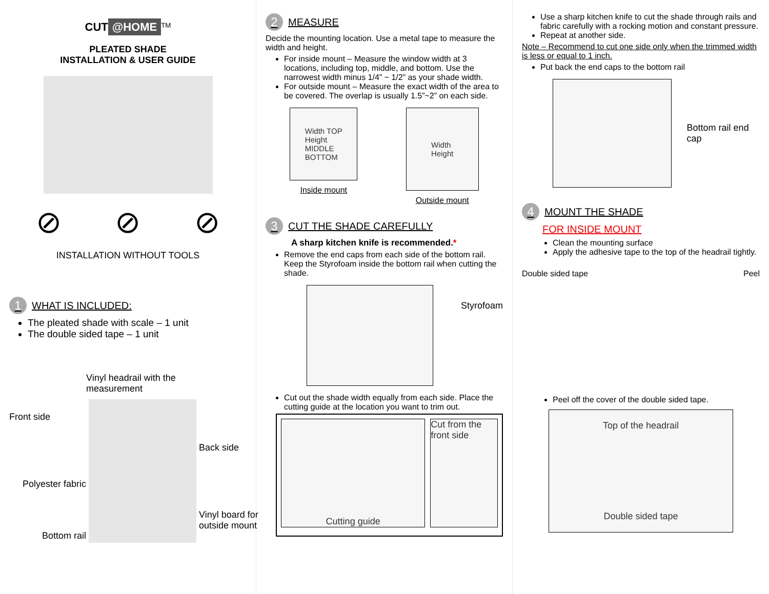CUT @HOME<sup>TM</sup>
PLEATED SHADE
INSTALLATION & USER GUIDE
⊘ ⊘ ⊘
INSTALLATION WITHOUT TOOLS
1 WHAT IS INCLUDED:
The pleated shade with scale – 1 unit
The double sided tape – 1 unit
Front side
Polyester fabric
Bottom rail
Vinyl headrail with the measurement
Back side
Vinyl board for outside mount
2 MEASURE
Decide the mounting location. Use a metal tape to measure the width and height.
For inside mount – Measure the window width at 3 locations, including top, middle, and bottom. Use the narrowest width minus 1/4” ~ 1/2” as your shade width.
For outside mount – Measure the exact width of the area to be covered. The overlap is usually 1.5”~2” on each side.
Width TOP
Height
MIDDLE
BOTTOM
Inside mount
Width
Height
Outside mount
3 CUT THE SHADE CAREFULLY
A sharp kitchen knife is recommended.*
Remove the end caps from each side of the bottom rail. Keep the Styrofoam inside the bottom rail when cutting the shade.
Styrofoam
Cut out the shade width equally from each side. Place the cutting guide at the location you want to trim out.
Cutting guide Cut from the front side
Use a sharp kitchen knife to cut the shade through rails and fabric carefully with a rocking motion and constant pressure.
Repeat at another side.
Note – Recommend to cut one side only when the trimmed width is less or equal to 1 inch.
Put back the end caps to the bottom rail
Bottom rail end cap
4 MOUNT THE SHADE
FOR INSIDE MOUNT
Clean the mounting surface
Apply the adhesive tape to the top of the headrail tightly.
Double sided tape Peel
Peel off the cover of the double sided tape.
Top of the headrail
Double sided tape